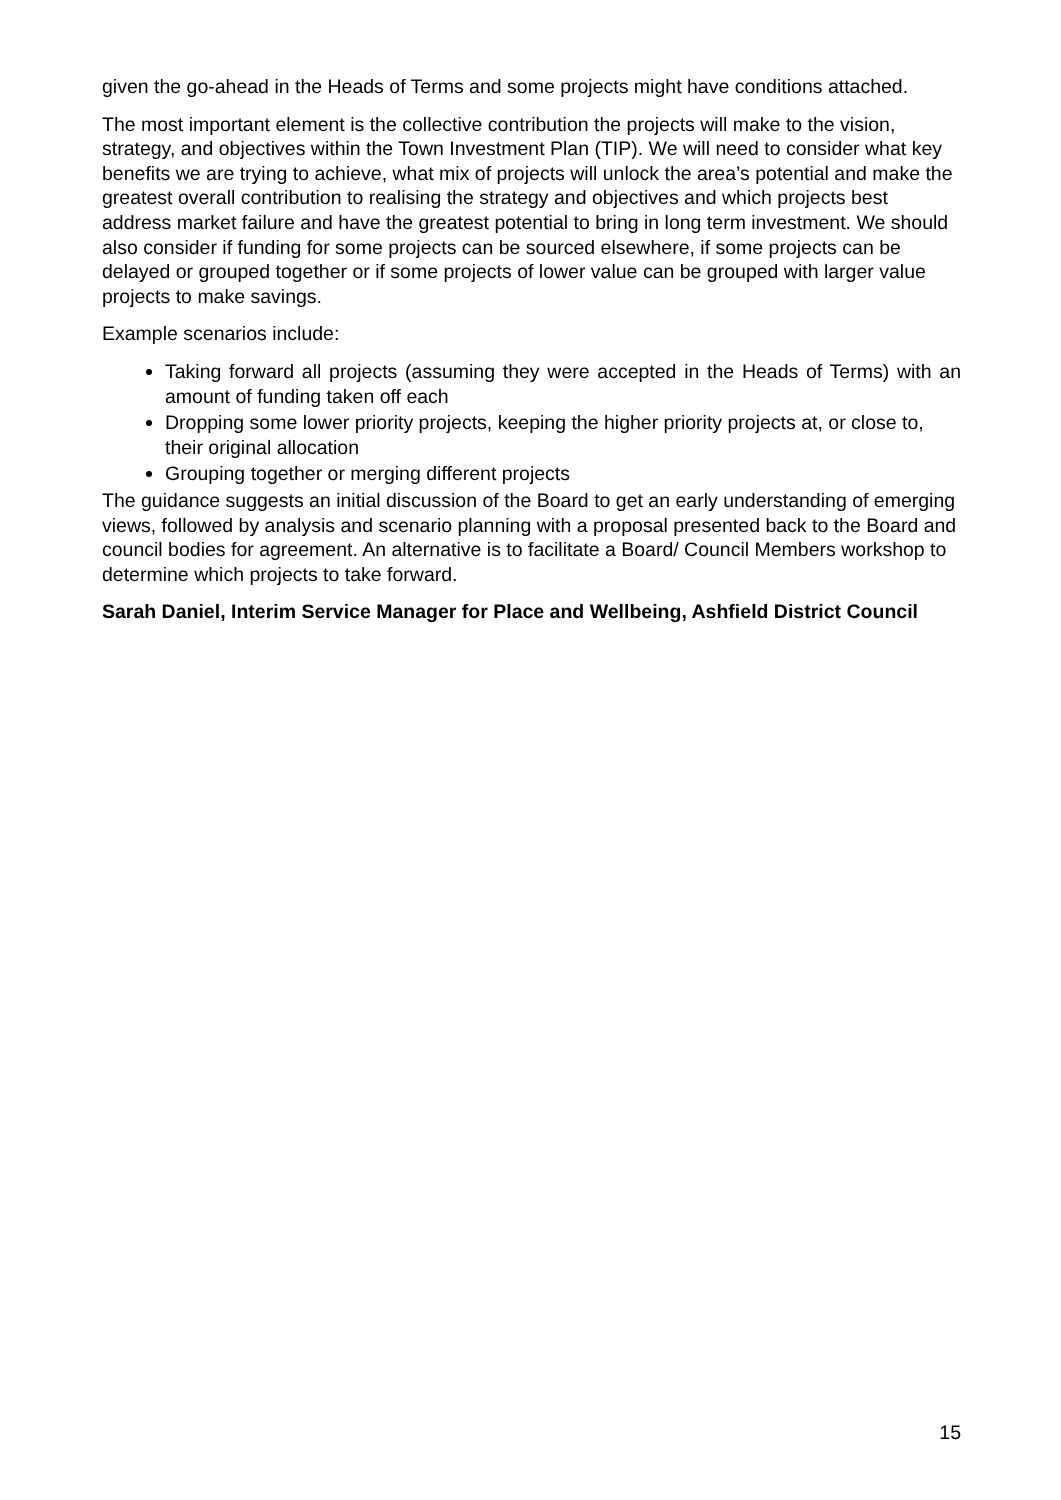given the go-ahead in the Heads of Terms and some projects might have conditions attached.
The most important element is the collective contribution the projects will make to the vision, strategy, and objectives within the Town Investment Plan (TIP). We will need to consider what key benefits we are trying to achieve, what mix of projects will unlock the area’s potential and make the greatest overall contribution to realising the strategy and objectives and which projects best address market failure and have the greatest potential to bring in long term investment. We should also consider if funding for some projects can be sourced elsewhere, if some projects can be delayed or grouped together or if some projects of lower value can be grouped with larger value projects to make savings.
Example scenarios include:
Taking forward all projects (assuming they were accepted in the Heads of Terms) with an amount of funding taken off each
Dropping some lower priority projects, keeping the higher priority projects at, or close to, their original allocation
Grouping together or merging different projects
The guidance suggests an initial discussion of the Board to get an early understanding of emerging views, followed by analysis and scenario planning with a proposal presented back to the Board and council bodies for agreement. An alternative is to facilitate a Board/ Council Members workshop to determine which projects to take forward.
Sarah Daniel, Interim Service Manager for Place and Wellbeing, Ashfield District Council
15